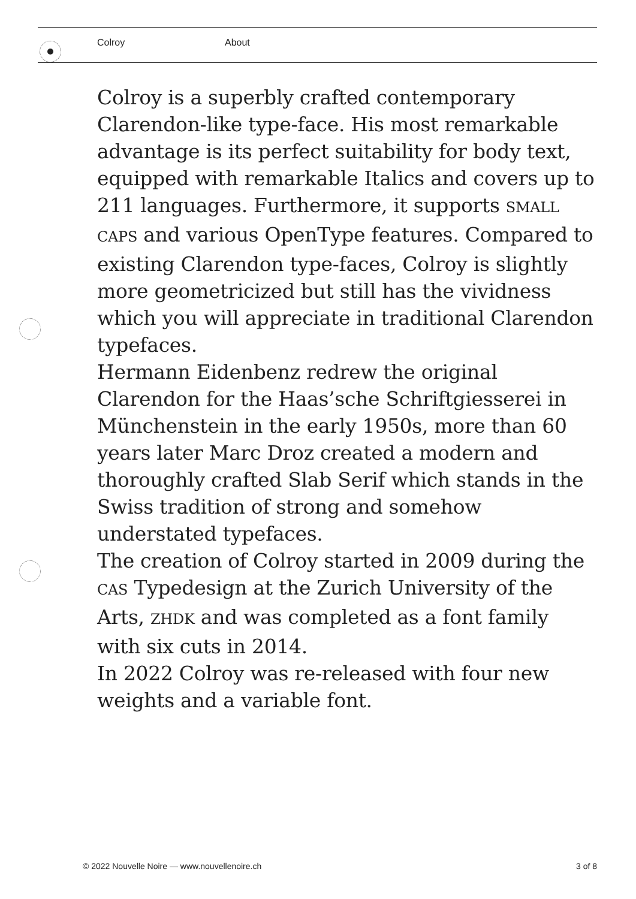Colroy About
Colroy is a superbly crafted contemporary Clarendon-like type-face. His most remarkable advantage is its perfect suitability for body text, equipped with remarkable Italics and covers up to 211 languages. Furthermore, it supports SMALL CAPS and various OpenType features. Compared to existing Clarendon type-faces, Colroy is slightly more geometricized but still has the vividness which you will appreciate in traditional Clarendon typefaces.
Hermann Eidenbenz redrew the original Clarendon for the Haas’sche Schriftgiesserei in Münchenstein in the early 1950s, more than 60 years later Marc Droz created a modern and thoroughly crafted Slab Serif which stands in the Swiss tradition of strong and somehow understated typefaces.
The creation of Colroy started in 2009 during the CAS Typedesign at the Zurich University of the Arts, ZHDK and was completed as a font family with six cuts in 2014.
In 2022 Colroy was re-released with four new weights and a variable font.
© 2022 Nouvelle Noire — www.nouvellenoire.ch 3 of 8